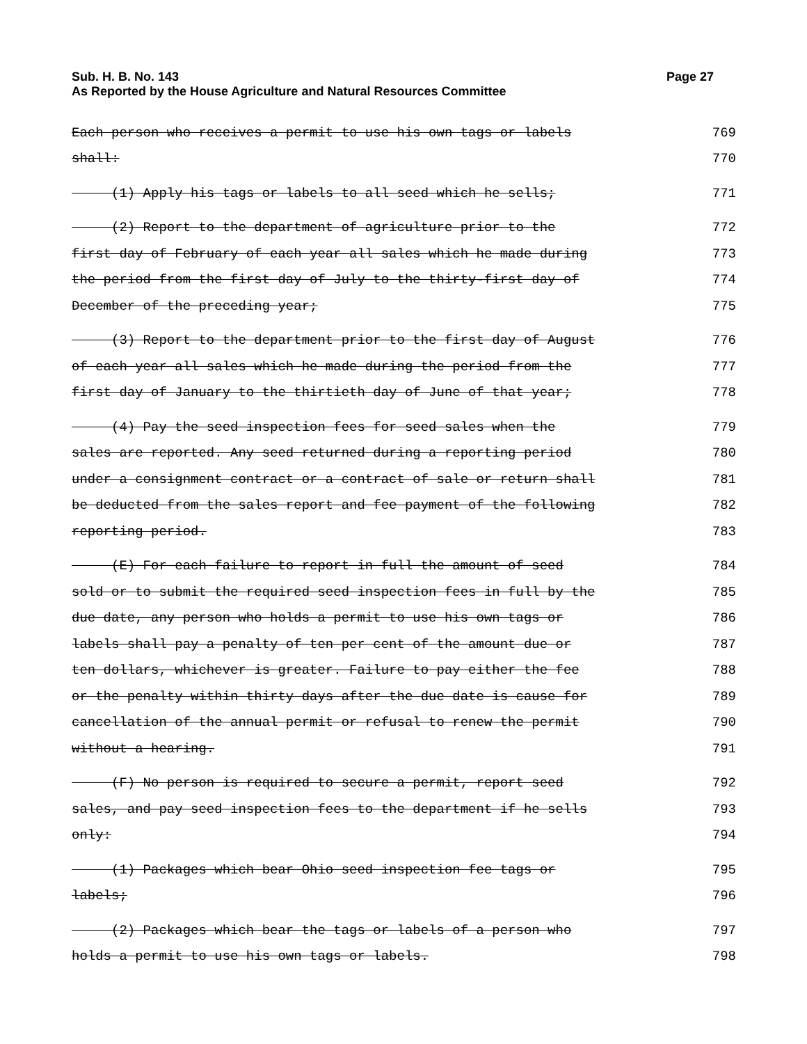Page 27 Sub. H. B. No. 143
As Reported by the House Agriculture and Natural Resources Committee
Each person who receives a permit to use his own tags or labels 769
shall: 770
(1) Apply his tags or labels to all seed which he sells; 771
(2) Report to the department of agriculture prior to the 772
first day of February of each year all sales which he made during 773
the period from the first day of July to the thirty-first day of 774
December of the preceding year; 775
(3) Report to the department prior to the first day of August 776
of each year all sales which he made during the period from the 777
first day of January to the thirtieth day of June of that year; 778
(4) Pay the seed inspection fees for seed sales when the 779
sales are reported. Any seed returned during a reporting period 780
under a consignment contract or a contract of sale or return shall 781
be deducted from the sales report and fee payment of the following 782
reporting period. 783
(E) For each failure to report in full the amount of seed 784
sold or to submit the required seed inspection fees in full by the 785
due date, any person who holds a permit to use his own tags or 786
labels shall pay a penalty of ten per cent of the amount due or 787
ten dollars, whichever is greater. Failure to pay either the fee 788
or the penalty within thirty days after the due date is cause for 789
cancellation of the annual permit or refusal to renew the permit 790
without a hearing. 791
(F) No person is required to secure a permit, report seed 792
sales, and pay seed inspection fees to the department if he sells 793
only: 794
(1) Packages which bear Ohio seed inspection fee tags or 795
labels; 796
(2) Packages which bear the tags or labels of a person who 797
holds a permit to use his own tags or labels. 798